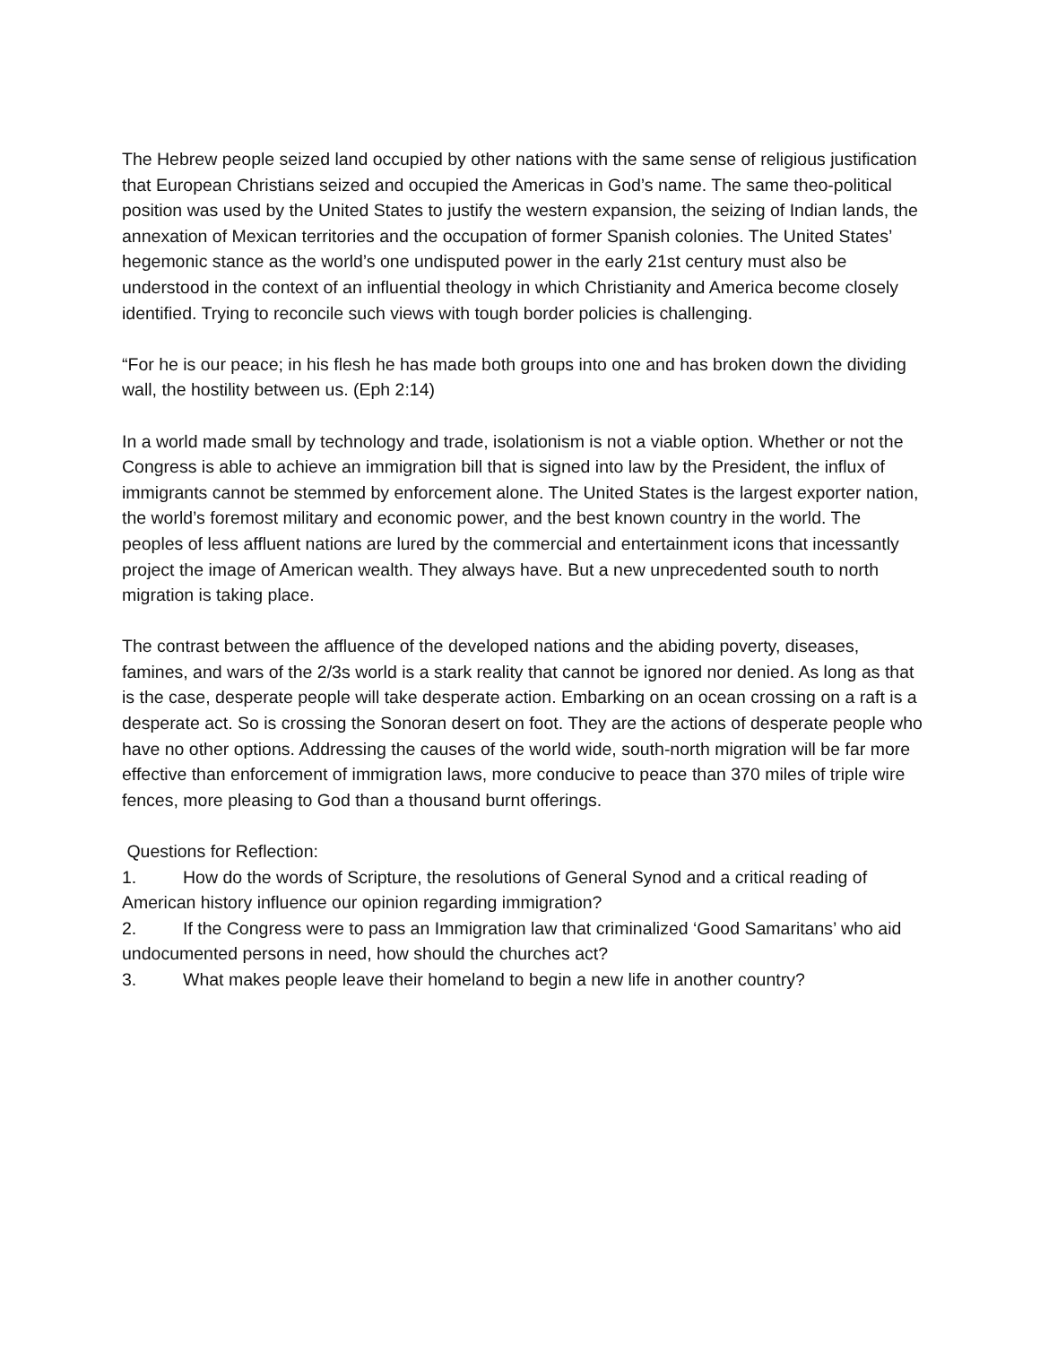The Hebrew people seized land occupied by other nations with the same sense of religious justification that European Christians seized and occupied the Americas in God’s name. The same theo-political position was used by the United States to justify the western expansion, the seizing of Indian lands, the annexation of Mexican territories and the occupation of former Spanish colonies. The United States’ hegemonic stance as the world’s one undisputed power in the early 21st century must also be understood in the context of an influential theology in which Christianity and America become closely identified. Trying to reconcile such views with tough border policies is challenging.
“For he is our peace; in his flesh he has made both groups into one and has broken down the dividing wall, the hostility between us. (Eph 2:14)
In a world made small by technology and trade, isolationism is not a viable option. Whether or not the Congress is able to achieve an immigration bill that is signed into law by the President, the influx of immigrants cannot be stemmed by enforcement alone. The United States is the largest exporter nation, the world’s foremost military and economic power, and the best known country in the world. The peoples of less affluent nations are lured by the commercial and entertainment icons that incessantly project the image of American wealth. They always have. But a new unprecedented south to north migration is taking place.
The contrast between the affluence of the developed nations and the abiding poverty, diseases, famines, and wars of the 2/3s world is a stark reality that cannot be ignored nor denied. As long as that is the case, desperate people will take desperate action. Embarking on an ocean crossing on a raft is a desperate act. So is crossing the Sonoran desert on foot. They are the actions of desperate people who have no other options. Addressing the causes of the world wide, south-north migration will be far more effective than enforcement of immigration laws, more conducive to peace than 370 miles of triple wire fences, more pleasing to God than a thousand burnt offerings.
Questions for Reflection:
1. How do the words of Scripture, the resolutions of General Synod and a critical reading of American history influence our opinion regarding immigration?
2. If the Congress were to pass an Immigration law that criminalized ‘Good Samaritans’ who aid undocumented persons in need, how should the churches act?
3. What makes people leave their homeland to begin a new life in another country?